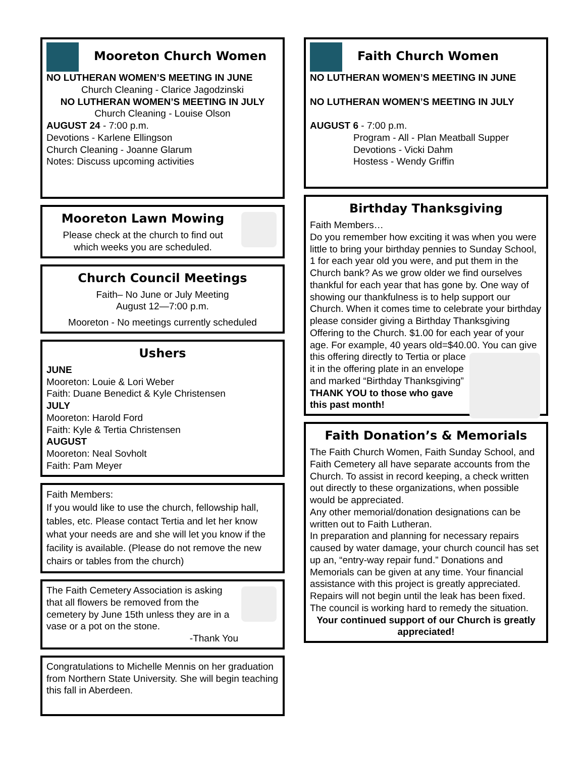Mooreton Church Women
NO LUTHERAN WOMEN’S MEETING IN JUNE
Church Cleaning - Clarice Jagodzinski
NO LUTHERAN WOMEN’S MEETING IN JULY
Church Cleaning - Louise Olson
AUGUST 24 - 7:00 p.m.
Devotions - Karlene Ellingson
Church Cleaning - Joanne Glarum
Notes: Discuss upcoming activities
Mooreton Lawn Mowing
Please check at the church to find out
which weeks you are scheduled.
Church Council Meetings
Faith– No June or July Meeting
August 12—7:00 p.m.
Mooreton - No meetings currently scheduled
Ushers
JUNE
Mooreton: Louie & Lori Weber
Faith: Duane Benedict & Kyle Christensen
JULY
Mooreton: Harold Ford
Faith: Kyle & Tertia Christensen
AUGUST
Mooreton: Neal Sovholt
Faith: Pam Meyer
Faith Members:
If you would like to use the church, fellowship hall, tables, etc. Please contact Tertia and let her know what your needs are and she will let you know if the facility is available. (Please do not remove the new chairs or tables from the church)
The Faith Cemetery Association is asking that all flowers be removed from the cemetery by June 15th unless they are in a vase or a pot on the stone.
-Thank You
Congratulations to Michelle Mennis on her graduation from Northern State University. She will begin teaching this fall in Aberdeen.
Faith Church Women
NO LUTHERAN WOMEN’S MEETING IN JUNE
NO LUTHERAN WOMEN’S MEETING IN JULY
AUGUST 6 - 7:00 p.m.
Program - All - Plan Meatball Supper
Devotions - Vicki Dahm
Hostess - Wendy Griffin
Birthday Thanksgiving
Faith Members…
Do you remember how exciting it was when you were little to bring your birthday pennies to Sunday School, 1 for each year old you were, and put them in the Church bank? As we grow older we find ourselves thankful for each year that has gone by. One way of showing our thankfulness is to help support our Church. When it comes time to celebrate your birthday please consider giving a Birthday Thanksgiving Offering to the Church. $1.00 for each year of your age. For example, 40 years old=$40.00. You can give this offering directly to Tertia or place it in the offering plate in an envelope and marked “Birthday Thanksgiving”
THANK YOU to those who gave this past month!
Faith Donation’s & Memorials
The Faith Church Women, Faith Sunday School, and Faith Cemetery all have separate accounts from the Church. To assist in record keeping, a check written out directly to these organizations, when possible would be appreciated.
Any other memorial/donation designations can be written out to Faith Lutheran.
In preparation and planning for necessary repairs caused by water damage, your church council has set up an, “entry-way repair fund.” Donations and Memorials can be given at any time. Your financial assistance with this project is greatly appreciated. Repairs will not begin until the leak has been fixed. The council is working hard to remedy the situation.
Your continued support of our Church is greatly appreciated!